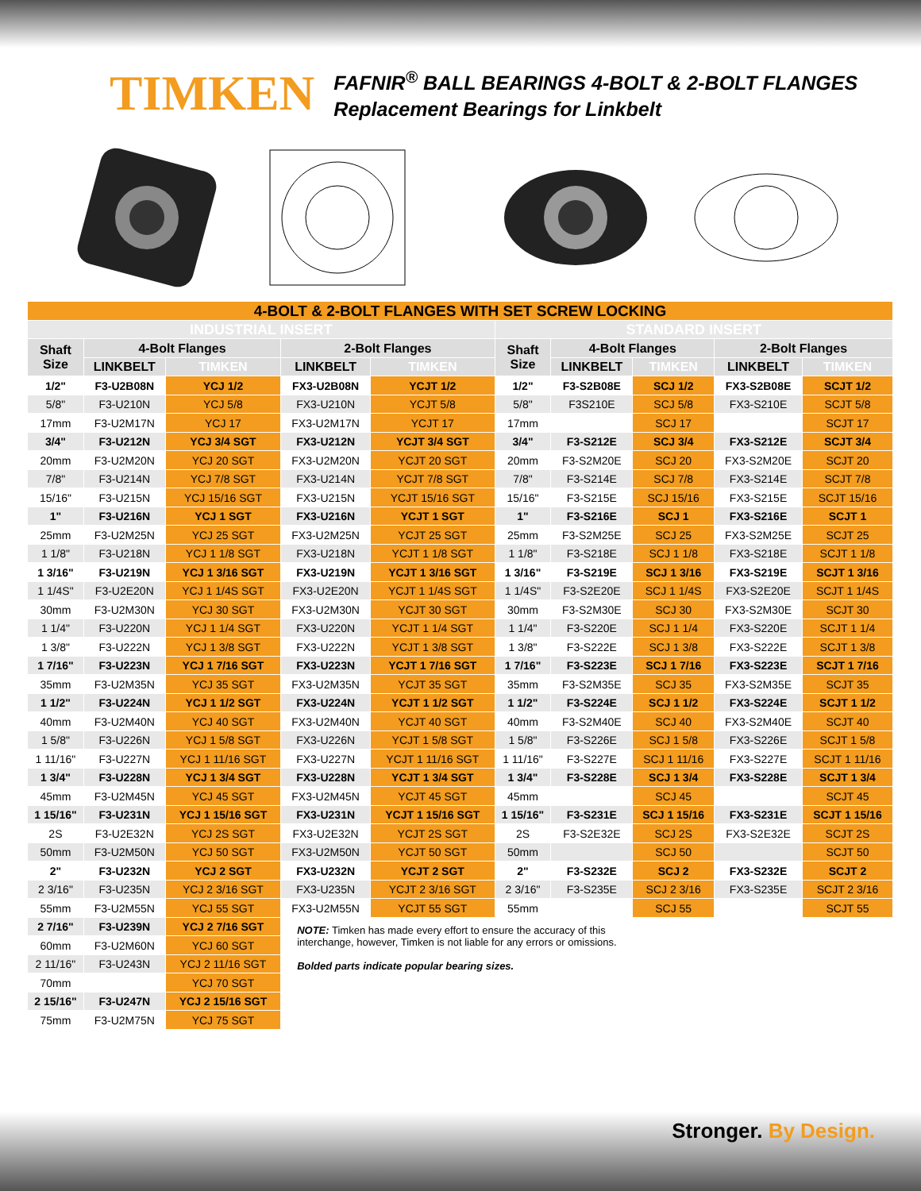TIMKEN
FAFNIR<sup>®</sup> BALL BEARINGS 4-BOLT & 2-BOLT FLANGES
Replacement Bearings for Linkbelt
| 4-BOLT & 2-BOLT FLANGES WITH SET SCREW LOCKING | | | | | | | | | |
| INDUSTRIAL INSERT | | | | | STANDARD INSERT | | | | |
| Shaft Size | 4-Bolt Flanges | | 2-Bolt Flanges | | Shaft Size | 4-Bolt Flanges | | 2-Bolt Flanges | |
| | LINKBELT | TIMKEN | LINKBELT | TIMKEN | | LINKBELT | TIMKEN | LINKBELT | TIMKEN |
| 1/2" | F3-U2B08N | YCJ 1/2 | FX3-U2B08N | YCJT 1/2 | 1/2" | F3-S2B08E | SCJ 1/2 | FX3-S2B08E | SCJT 1/2 |
| 5/8" | F3-U210N | YCJ 5/8 | FX3-U210N | YCJT 5/8 | 5/8" | F3S210E | SCJ 5/8 | FX3-S210E | SCJT 5/8 |
| 17mm | F3-U2M17N | YCJ 17 | FX3-U2M17N | YCJT 17 | 17mm | | SCJ 17 | | SCJT 17 |
| 3/4" | F3-U212N | YCJ 3/4 SGT | FX3-U212N | YCJT 3/4 SGT | 3/4" | F3-S212E | SCJ 3/4 | FX3-S212E | SCJT 3/4 |
| 20mm | F3-U2M20N | YCJ 20 SGT | FX3-U2M20N | YCJT 20 SGT | 20mm | F3-S2M20E | SCJ 20 | FX3-S2M20E | SCJT 20 |
| 7/8" | F3-U214N | YCJ 7/8 SGT | FX3-U214N | YCJT 7/8 SGT | 7/8" | F3-S214E | SCJ 7/8 | FX3-S214E | SCJT 7/8 |
| 15/16" | F3-U215N | YCJ 15/16 SGT | FX3-U215N | YCJT 15/16 SGT | 15/16" | F3-S215E | SCJ 15/16 | FX3-S215E | SCJT 15/16 |
| 1" | F3-U216N | YCJ 1 SGT | FX3-U216N | YCJT 1 SGT | 1" | F3-S216E | SCJ 1 | FX3-S216E | SCJT 1 |
| 25mm | F3-U2M25N | YCJ 25 SGT | FX3-U2M25N | YCJT 25 SGT | 25mm | F3-S2M25E | SCJ 25 | FX3-S2M25E | SCJT 25 |
| 1 1/8" | F3-U218N | YCJ 1 1/8 SGT | FX3-U218N | YCJT 1 1/8 SGT | 1 1/8" | F3-S218E | SCJ 1 1/8 | FX3-S218E | SCJT 1 1/8 |
| 1 3/16" | F3-U219N | YCJ 1 3/16 SGT | FX3-U219N | YCJT 1 3/16 SGT | 1 3/16" | F3-S219E | SCJ 1 3/16 | FX3-S219E | SCJT 1 3/16 |
| 1 1/4S" | F3-U2E20N | YCJ 1 1/4S SGT | FX3-U2E20N | YCJT 1 1/4S SGT | 1 1/4S" | F3-S2E20E | SCJ 1 1/4S | FX3-S2E20E | SCJT 1 1/4S |
| 30mm | F3-U2M30N | YCJ 30 SGT | FX3-U2M30N | YCJT 30 SGT | 30mm | F3-S2M30E | SCJ 30 | FX3-S2M30E | SCJT 30 |
| 1 1/4" | F3-U220N | YCJ 1 1/4 SGT | FX3-U220N | YCJT 1 1/4 SGT | 1 1/4" | F3-S220E | SCJ 1 1/4 | FX3-S220E | SCJT 1 1/4 |
| 1 3/8" | F3-U222N | YCJ 1 3/8 SGT | FX3-U222N | YCJT 1 3/8 SGT | 1 3/8" | F3-S222E | SCJ 1 3/8 | FX3-S222E | SCJT 1 3/8 |
| 1 7/16" | F3-U223N | YCJ 1 7/16 SGT | FX3-U223N | YCJT 1 7/16 SGT | 1 7/16" | F3-S223E | SCJ 1 7/16 | FX3-S223E | SCJT 1 7/16 |
| 35mm | F3-U2M35N | YCJ 35 SGT | FX3-U2M35N | YCJT 35 SGT | 35mm | F3-S2M35E | SCJ 35 | FX3-S2M35E | SCJT 35 |
| 1 1/2" | F3-U224N | YCJ 1 1/2 SGT | FX3-U224N | YCJT 1 1/2 SGT | 1 1/2" | F3-S224E | SCJ 1 1/2 | FX3-S224E | SCJT 1 1/2 |
| 40mm | F3-U2M40N | YCJ 40 SGT | FX3-U2M40N | YCJT 40 SGT | 40mm | F3-S2M40E | SCJ 40 | FX3-S2M40E | SCJT 40 |
| 1 5/8" | F3-U226N | YCJ 1 5/8 SGT | FX3-U226N | YCJT 1 5/8 SGT | 1 5/8" | F3-S226E | SCJ 1 5/8 | FX3-S226E | SCJT 1 5/8 |
| 1 11/16" | F3-U227N | YCJ 1 11/16 SGT | FX3-U227N | YCJT 1 11/16 SGT | 1 11/16" | F3-S227E | SCJ 1 11/16 | FX3-S227E | SCJT 1 11/16 |
| 1 3/4" | F3-U228N | YCJ 1 3/4 SGT | FX3-U228N | YCJT 1 3/4 SGT | 1 3/4" | F3-S228E | SCJ 1 3/4 | FX3-S228E | SCJT 1 3/4 |
| 45mm | F3-U2M45N | YCJ 45 SGT | FX3-U2M45N | YCJT 45 SGT | 45mm | | SCJ 45 | | SCJT 45 |
| 1 15/16" | F3-U231N | YCJ 1 15/16 SGT | FX3-U231N | YCJT 1 15/16 SGT | 1 15/16" | F3-S231E | SCJ 1 15/16 | FX3-S231E | SCJT 1 15/16 |
| 2S | F3-U2E32N | YCJ 2S SGT | FX3-U2E32N | YCJT 2S SGT | 2S | F3-S2E32E | SCJ 2S | FX3-S2E32E | SCJT 2S |
| 50mm | F3-U2M50N | YCJ 50 SGT | FX3-U2M50N | YCJT 50 SGT | 50mm | | SCJ 50 | | SCJT 50 |
| 2" | F3-U232N | YCJ 2 SGT | FX3-U232N | YCJT 2 SGT | 2" | F3-S232E | SCJ 2 | FX3-S232E | SCJT 2 |
| 2 3/16" | F3-U235N | YCJ 2 3/16 SGT | FX3-U235N | YCJT 2 3/16 SGT | 2 3/16" | F3-S235E | SCJ 2 3/16 | FX3-S235E | SCJT 2 3/16 |
| 55mm | F3-U2M55N | YCJ 55 SGT | FX3-U2M55N | YCJT 55 SGT | 55mm | | SCJ 55 | | SCJT 55 |
| 2 7/16" | F3-U239N | YCJ 2 7/16 SGT | NOTE: Timken has made every effort to ensure the accuracy of this interchange, however, Timken is not liable for any errors or omissions. Bolded parts indicate popular bearing sizes. | | | | | | |
| 60mm | F3-U2M60N | YCJ 60 SGT | | | | | | | |
| 2 11/16" | F3-U243N | YCJ 2 11/16 SGT | | | | | | | |
| 70mm | | YCJ 70 SGT | | | | | | | |
| 2 15/16" | F3-U247N | YCJ 2 15/16 SGT | | | | | | | |
| 75mm | F3-U2M75N | YCJ 75 SGT | | | | | | | |
Stronger. By Design.